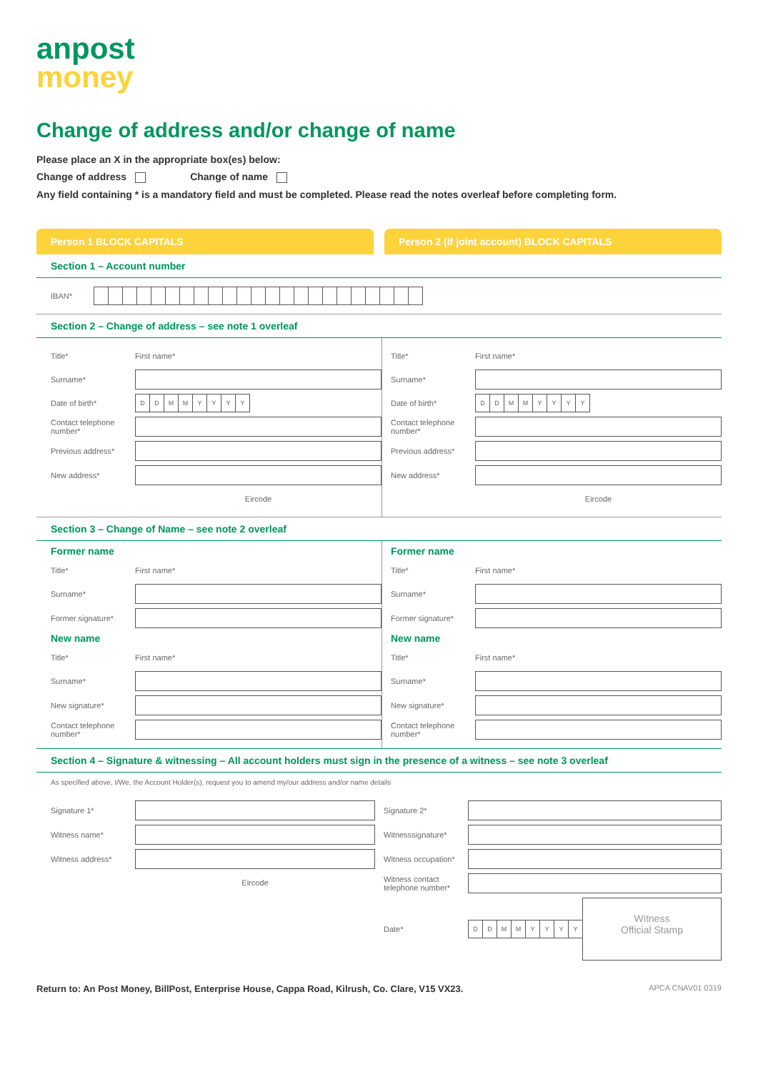anpost
money
Change of address and/or change of name
Please place an X in the appropriate box(es) below:
Change of address Change of name
Any field containing * is a mandatory field and must be completed. Please read the notes overleaf before completing form.
Person 1 BLOCK CAPITALS Person 2 (if joint account) BLOCK CAPITALS
Section 1 – Account number
IBAN*
Section 2 – Change of address – see note 1 overleaf
Title* First name*
Surname*
Date of birth* DDMMYYYY
Contact telephone number*
Previous address*
New address*
Eircode
Title* First name*
Surname*
Date of birth* DDMMYYYY
Contact telephone number*
Previous address*
New address*
Eircode
Section 3 – Change of Name – see note 2 overleaf
Former name
Title* First name*
Surname*
Former signature*
New name
Title* First name*
Surname*
New signature*
Contact telephone number*
Former name
Title* First name*
Surname*
Former signature*
New name
Title* First name*
Surname*
New signature*
Contact telephone number*
Section 4 – Signature & witnessing – All account holders must sign in the presence of a witness – see note 3 overleaf
As specified above, I/We, the Account Holder(s), request you to amend my/our address and/or name details
Signature 1*
Witness name*
Witness address*
Eircode
Signature 2*
Witnesssignature*
Witness occupation*
Witness contact telephone number*
Date* DDMMYYYY
Witness
Official Stamp
Return to: An Post Money, BillPost, Enterprise House, Cappa Road, Kilrush, Co. Clare, V15 VX23. APCA CNAV01 0319